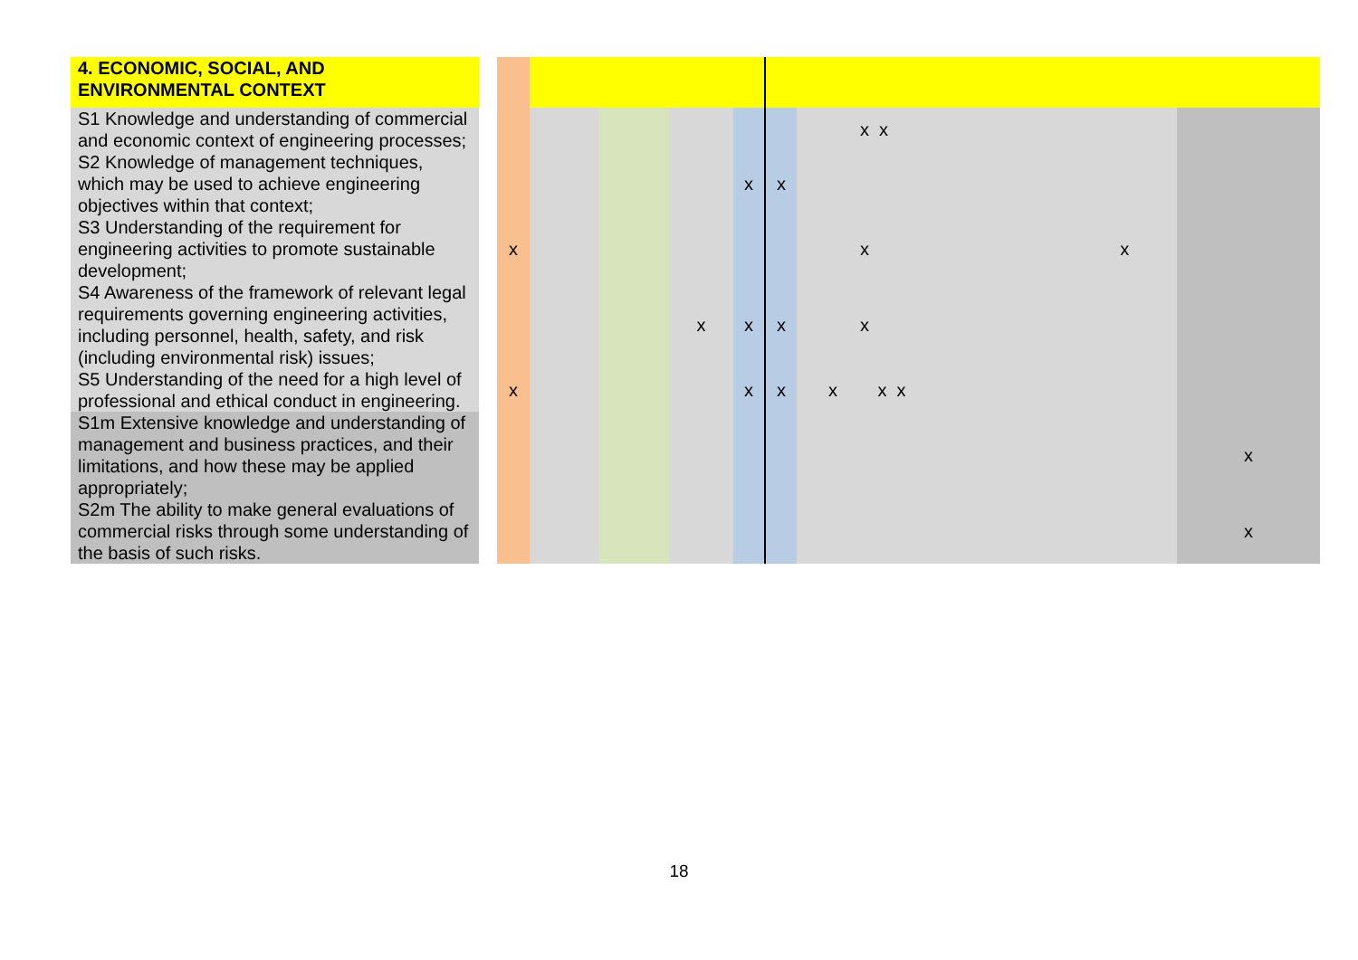| 4. ECONOMIC, SOCIAL, AND ENVIRONMENTAL CONTEXT | | | | | | | | | | |
| S1 Knowledge and understanding of commercial and economic context of engineering processes; | | | | | | | | x x | | |
| S2 Knowledge of management techniques, which may be used to achieve engineering objectives within that context; | | | | | | x | x | | | |
| S3 Understanding of the requirement for engineering activities to promote sustainable development; | | x | | | | | | x | x | |
| S4 Awareness of the framework of relevant legal requirements governing engineering activities, including personnel, health, safety, and risk (including environmental risk) issues; | | | | | x | x | x | x | | |
| S5 Understanding of the need for a high level of professional and ethical conduct in engineering. | | x | | | | x | x | x x x | | |
| S1m Extensive knowledge and understanding of management and business practices, and their limitations, and how these may be applied appropriately; | | | | | | | | | | x |
| S2m The ability to make general evaluations of commercial risks through some understanding of the basis of such risks. | | | | | | | | | | x |
18